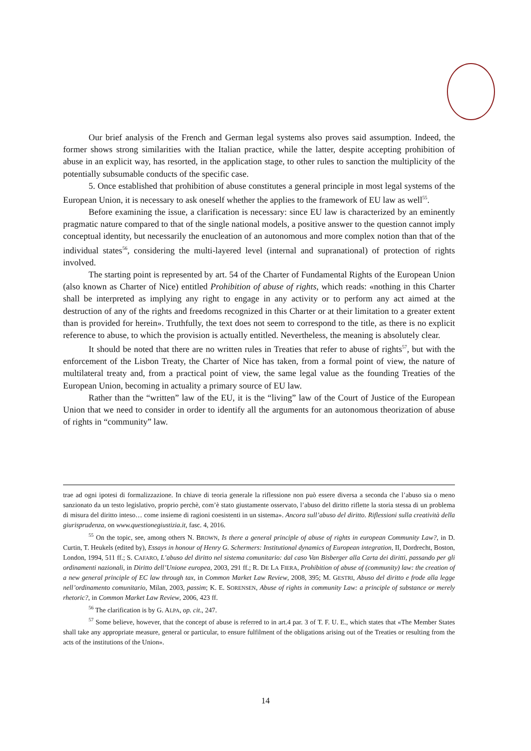Our brief analysis of the French and German legal systems also proves said assumption. Indeed, the former shows strong similarities with the Italian practice, while the latter, despite accepting prohibition of abuse in an explicit way, has resorted, in the application stage, to other rules to sanction the multiplicity of the potentially subsumable conducts of the specific case.
5. Once established that prohibition of abuse constitutes a general principle in most legal systems of the European Union, it is necessary to ask oneself whether the applies to the framework of EU law as well<sup>55</sup>.
Before examining the issue, a clarification is necessary: since EU law is characterized by an eminently pragmatic nature compared to that of the single national models, a positive answer to the question cannot imply conceptual identity, but necessarily the enucleation of an autonomous and more complex notion than that of the individual states<sup>56</sup>, considering the multi-layered level (internal and supranational) of protection of rights involved.
The starting point is represented by art. 54 of the Charter of Fundamental Rights of the European Union (also known as Charter of Nice) entitled Prohibition of abuse of rights, which reads: «nothing in this Charter shall be interpreted as implying any right to engage in any activity or to perform any act aimed at the destruction of any of the rights and freedoms recognized in this Charter or at their limitation to a greater extent than is provided for herein». Truthfully, the text does not seem to correspond to the title, as there is no explicit reference to abuse, to which the provision is actually entitled. Nevertheless, the meaning is absolutely clear.
It should be noted that there are no written rules in Treaties that refer to abuse of rights<sup>57</sup>, but with the enforcement of the Lisbon Treaty, the Charter of Nice has taken, from a formal point of view, the nature of multilateral treaty and, from a practical point of view, the same legal value as the founding Treaties of the European Union, becoming in actuality a primary source of EU law.
Rather than the “written” law of the EU, it is the “living” law of the Court of Justice of the European Union that we need to consider in order to identify all the arguments for an autonomous theorization of abuse of rights in “community” law.
trae ad ogni ipotesi di formalizzazione. In chiave di teoria generale la riflessione non può essere diversa a seconda che l’abuso sia o meno sanzionato da un testo legislativo, proprio perchè, com’è stato giustamente osservato, l’abuso del diritto riflette la storia stessa di un problema di misura del diritto inteso… come insieme di ragioni coesistenti in un sistema». Ancora sull’abuso del diritto. Riflessioni sulla creatività della giurisprudenza, on www.questionegiustizia.it, fasc. 4, 2016.
<sup>55</sup> On the topic, see, among others N. BROWN, Is there a general principle of abuse of rights in european Community Law?, in D. Curtin, T. Heukels (edited by), Essays in honour of Henry G. Schermers: Institutional dynamics of European integration, II, Dordrecht, Boston, London, 1994, 511 ff.; S. CAFARO, L’abuso del diritto nel sistema comunitario: dal caso Van Bisberger alla Carta dei diritti, passando per gli ordinamenti nazionali, in Diritto dell’Unione europea, 2003, 291 ff.; R. DE LA FIERA, Prohibition of abuse of (community) law: the creation of a new general principle of EC law through tax, in Common Market Law Review, 2008, 395; M. GESTRI, Abuso del diritto e frode alla legge nell’ordinamento comunitario, Milan, 2003, passim; K. E. SORENSEN, Abuse of rights in community Law: a principle of substance or merely rhetoric?, in Common Market Law Review, 2006, 423 ff.
<sup>56</sup> The clarification is by G. ALPA, op. cit., 247.
<sup>57</sup> Some believe, however, that the concept of abuse is referred to in art.4 par. 3 of T. F. U. E., which states that «The Member States shall take any appropriate measure, general or particular, to ensure fulfilment of the obligations arising out of the Treaties or resulting from the acts of the institutions of the Union».
14